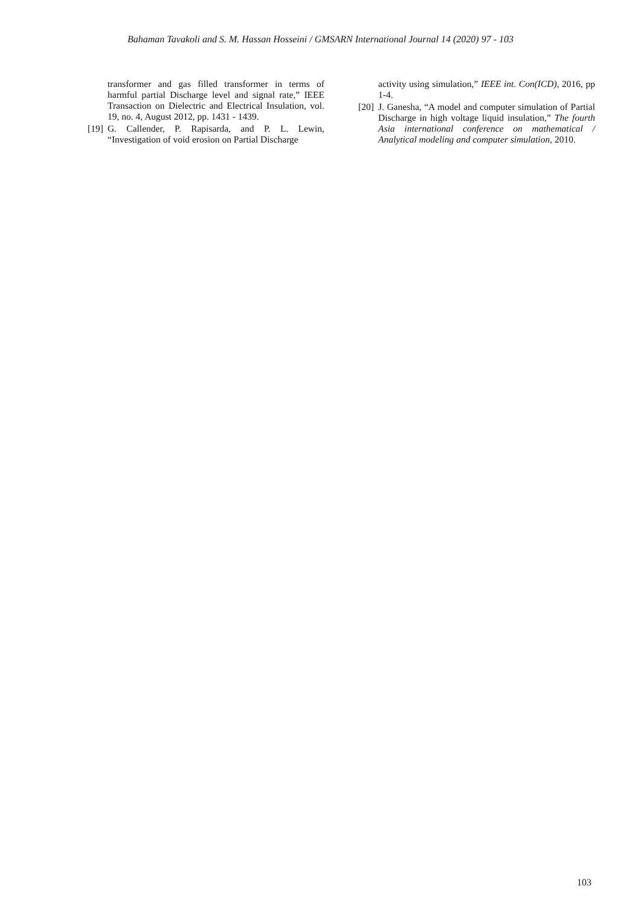Bahaman Tavakoli and S. M. Hassan Hosseini / GMSARN International Journal 14 (2020) 97 - 103
transformer and gas filled transformer in terms of harmful partial Discharge level and signal rate,” IEEE Transaction on Dielectric and Electrical Insulation, vol. 19, no. 4, August 2012, pp. 1431 - 1439.
[19] G. Callender, P. Rapisarda, and P. L. Lewin, “Investigation of void erosion on Partial Discharge
activity using simulation,” IEEE int. Con(ICD), 2016, pp 1-4.
[20] J. Ganesha, “A model and computer simulation of Partial Discharge in high voltage liquid insulation,” The fourth Asia international conference on mathematical / Analytical modeling and computer simulation, 2010.
103